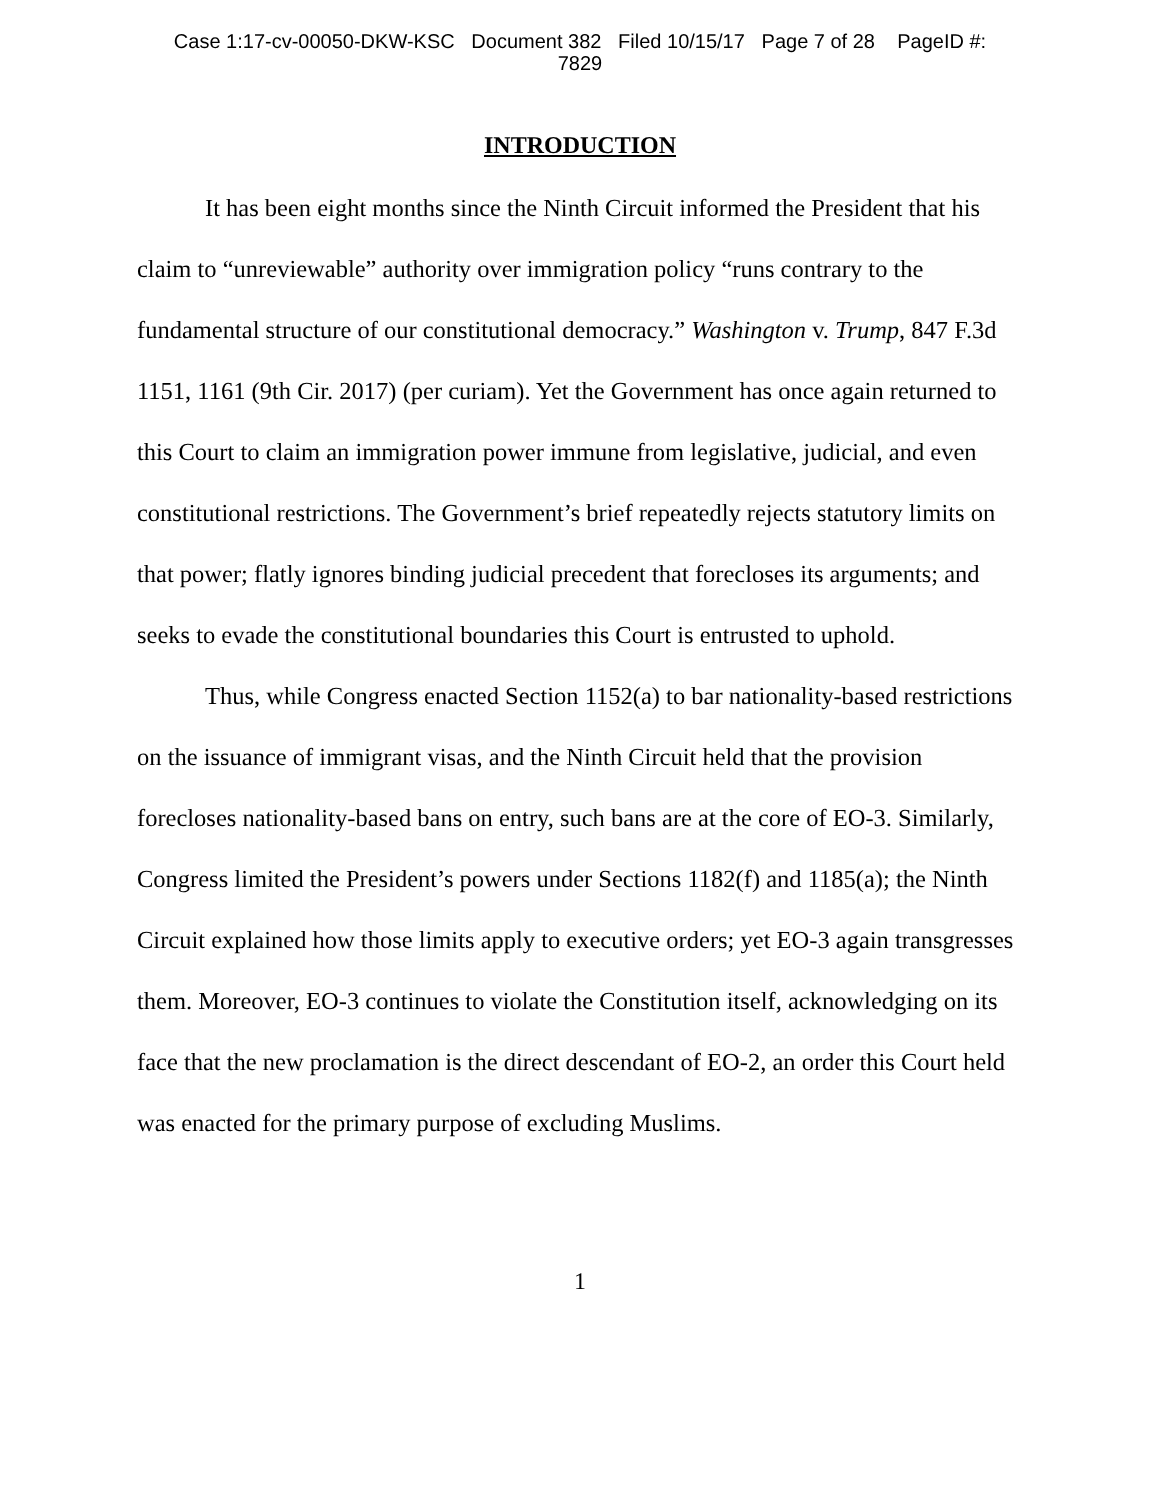Case 1:17-cv-00050-DKW-KSC Document 382 Filed 10/15/17 Page 7 of 28 PageID #:
7829
INTRODUCTION
It has been eight months since the Ninth Circuit informed the President that his claim to “unreviewable” authority over immigration policy “runs contrary to the fundamental structure of our constitutional democracy.” Washington v. Trump, 847 F.3d 1151, 1161 (9th Cir. 2017) (per curiam). Yet the Government has once again returned to this Court to claim an immigration power immune from legislative, judicial, and even constitutional restrictions. The Government’s brief repeatedly rejects statutory limits on that power; flatly ignores binding judicial precedent that forecloses its arguments; and seeks to evade the constitutional boundaries this Court is entrusted to uphold.
Thus, while Congress enacted Section 1152(a) to bar nationality-based restrictions on the issuance of immigrant visas, and the Ninth Circuit held that the provision forecloses nationality-based bans on entry, such bans are at the core of EO-3. Similarly, Congress limited the President’s powers under Sections 1182(f) and 1185(a); the Ninth Circuit explained how those limits apply to executive orders; yet EO-3 again transgresses them. Moreover, EO-3 continues to violate the Constitution itself, acknowledging on its face that the new proclamation is the direct descendant of EO-2, an order this Court held was enacted for the primary purpose of excluding Muslims.
1